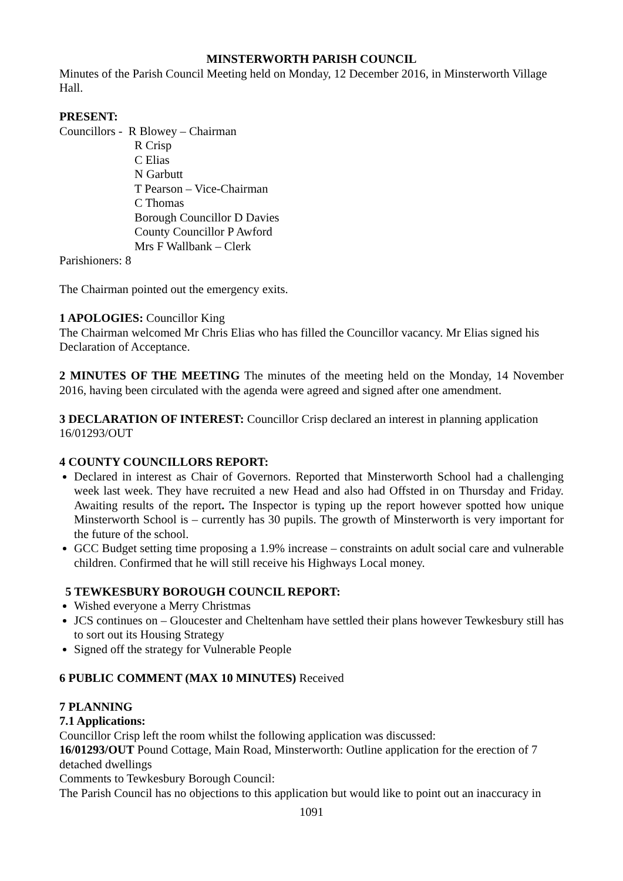MINSTERWORTH PARISH COUNCIL
Minutes of the Parish Council Meeting held on Monday, 12 December 2016, in Minsterworth Village Hall.
PRESENT:
Councillors - R Blowey – Chairman
R Crisp
C Elias
N Garbutt
T Pearson – Vice-Chairman
C Thomas
Borough Councillor D Davies
County Councillor P Awford
Mrs F Wallbank – Clerk
Parishioners: 8
The Chairman pointed out the emergency exits.
1 APOLOGIES: Councillor King
The Chairman welcomed Mr Chris Elias who has filled the Councillor vacancy. Mr Elias signed his Declaration of Acceptance.
2 MINUTES OF THE MEETING The minutes of the meeting held on the Monday, 14 November 2016, having been circulated with the agenda were agreed and signed after one amendment.
3 DECLARATION OF INTEREST: Councillor Crisp declared an interest in planning application 16/01293/OUT
4 COUNTY COUNCILLORS REPORT:
Declared in interest as Chair of Governors. Reported that Minsterworth School had a challenging week last week. They have recruited a new Head and also had Offsted in on Thursday and Friday. Awaiting results of the report. The Inspector is typing up the report however spotted how unique Minsterworth School is – currently has 30 pupils. The growth of Minsterworth is very important for the future of the school.
GCC Budget setting time proposing a 1.9% increase – constraints on adult social care and vulnerable children. Confirmed that he will still receive his Highways Local money.
5 TEWKESBURY BOROUGH COUNCIL REPORT:
Wished everyone a Merry Christmas
JCS continues on – Gloucester and Cheltenham have settled their plans however Tewkesbury still has to sort out its Housing Strategy
Signed off the strategy for Vulnerable People
6 PUBLIC COMMENT (MAX 10 MINUTES) Received
7 PLANNING
7.1 Applications:
Councillor Crisp left the room whilst the following application was discussed:
16/01293/OUT Pound Cottage, Main Road, Minsterworth: Outline application for the erection of 7 detached dwellings
Comments to Tewkesbury Borough Council:
The Parish Council has no objections to this application but would like to point out an inaccuracy in
1091